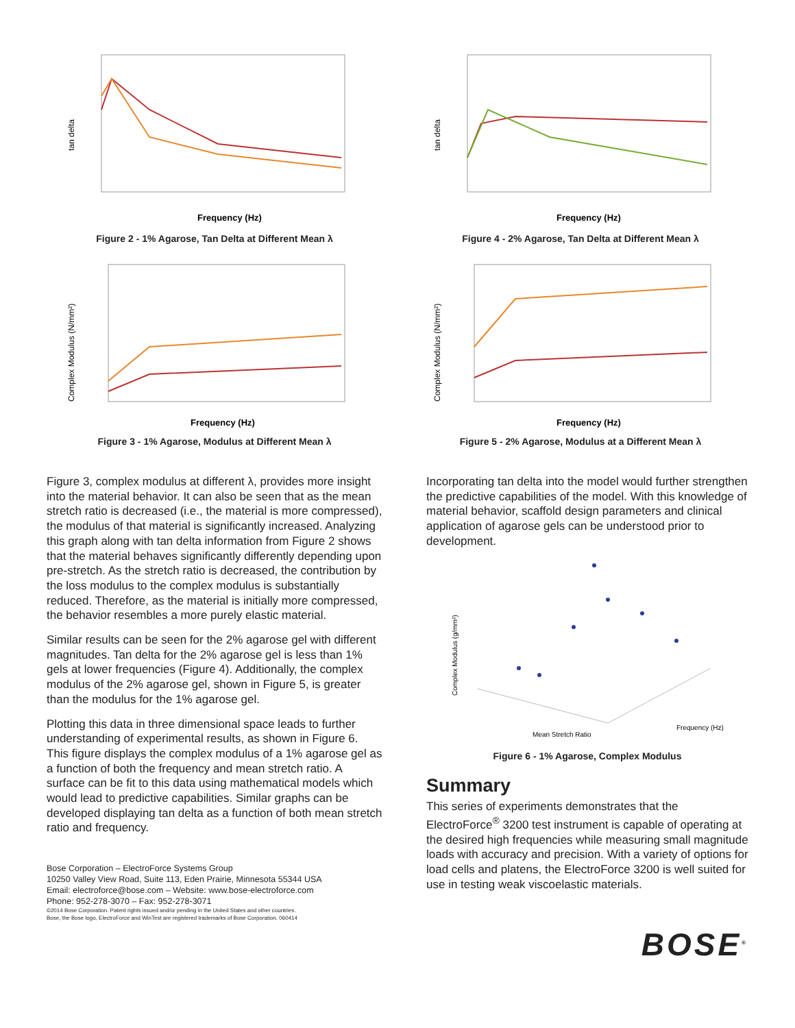tan delta
Frequency (Hz)
Figure 2 - 1% Agarose, Tan Delta at Different Mean λ
tan delta
Frequency (Hz)
Figure 4 - 2% Agarose, Tan Delta at Different Mean λ
Complex Modulus (N/mm²)
Frequency (Hz)
Figure 3 - 1% Agarose, Modulus at Different Mean λ
Complex Modulus (N/mm²)
Frequency (Hz)
Figure 5 - 2% Agarose, Modulus at a Different Mean λ
Figure 3, complex modulus at different λ, provides more insight into the material behavior. It can also be seen that as the mean stretch ratio is decreased (i.e., the material is more compressed), the modulus of that material is significantly increased. Analyzing this graph along with tan delta information from Figure 2 shows that the material behaves significantly differently depending upon pre-stretch. As the stretch ratio is decreased, the contribution by the loss modulus to the complex modulus is substantially reduced. Therefore, as the material is initially more compressed, the behavior resembles a more purely elastic material.
Similar results can be seen for the 2% agarose gel with different magnitudes. Tan delta for the 2% agarose gel is less than 1% gels at lower frequencies (Figure 4). Additionally, the complex modulus of the 2% agarose gel, shown in Figure 5, is greater than the modulus for the 1% agarose gel.
Plotting this data in three dimensional space leads to further understanding of experimental results, as shown in Figure 6. This figure displays the complex modulus of a 1% agarose gel as a function of both the frequency and mean stretch ratio. A surface can be fit to this data using mathematical models which would lead to predictive capabilities. Similar graphs can be developed displaying tan delta as a function of both mean stretch ratio and frequency.
Bose Corporation – ElectroForce Systems Group
10250 Valley View Road, Suite 113, Eden Prairie, Minnesota 55344 USA
Email: electroforce@bose.com – Website: www.bose-electroforce.com
Phone: 952-278-3070 – Fax: 952-278-3071
©2014 Bose Corporation. Patent rights issued and/or pending in the United States and other countries.
Bose, the Bose logo, ElectroForce and WinTest are registered trademarks of Bose Corporation. 060414
Incorporating tan delta into the model would further strengthen the predictive capabilities of the model. With this knowledge of material behavior, scaffold design parameters and clinical application of agarose gels can be understood prior to development.
Complex Modulus (g/mm²)
Mean Stretch Ratio
Frequency (Hz)
Figure 6 - 1% Agarose, Complex Modulus
Summary
This series of experiments demonstrates that the ElectroForce<sup>®</sup> 3200 test instrument is capable of operating at the desired high frequencies while measuring small magnitude loads with accuracy and precision. With a variety of options for load cells and platens, the ElectroForce 3200 is well suited for use in testing weak viscoelastic materials.
BOSE<sup>®</sup>